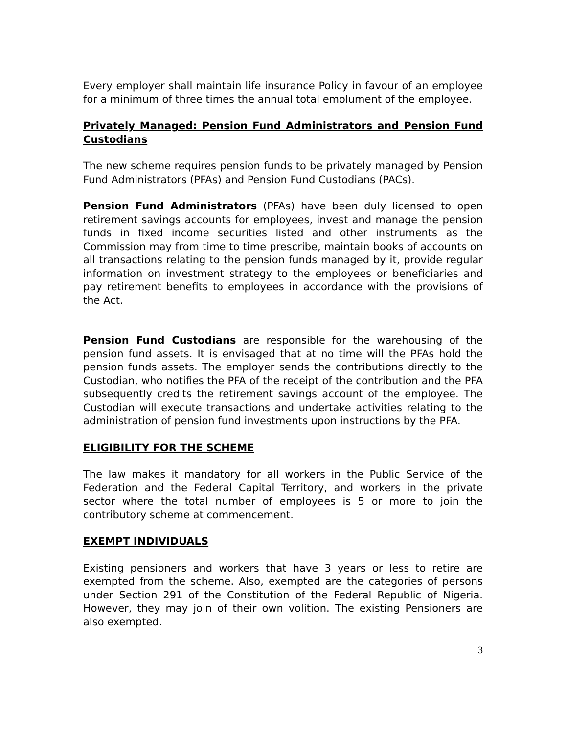Every employer shall maintain life insurance Policy in favour of an employee for a minimum of three times the annual total emolument of the employee.
Privately Managed: Pension Fund Administrators and Pension Fund Custodians
The new scheme requires pension funds to be privately managed by Pension Fund Administrators (PFAs) and Pension Fund Custodians (PACs).
Pension Fund Administrators (PFAs) have been duly licensed to open retirement savings accounts for employees, invest and manage the pension funds in fixed income securities listed and other instruments as the Commission may from time to time prescribe, maintain books of accounts on all transactions relating to the pension funds managed by it, provide regular information on investment strategy to the employees or beneficiaries and pay retirement benefits to employees in accordance with the provisions of the Act.
Pension Fund Custodians are responsible for the warehousing of the pension fund assets. It is envisaged that at no time will the PFAs hold the pension funds assets. The employer sends the contributions directly to the Custodian, who notifies the PFA of the receipt of the contribution and the PFA subsequently credits the retirement savings account of the employee. The Custodian will execute transactions and undertake activities relating to the administration of pension fund investments upon instructions by the PFA.
ELIGIBILITY FOR THE SCHEME
The law makes it mandatory for all workers in the Public Service of the Federation and the Federal Capital Territory, and workers in the private sector where the total number of employees is 5 or more to join the contributory scheme at commencement.
EXEMPT INDIVIDUALS
Existing pensioners and workers that have 3 years or less to retire are exempted from the scheme. Also, exempted are the categories of persons under Section 291 of the Constitution of the Federal Republic of Nigeria. However, they may join of their own volition. The existing Pensioners are also exempted.
3